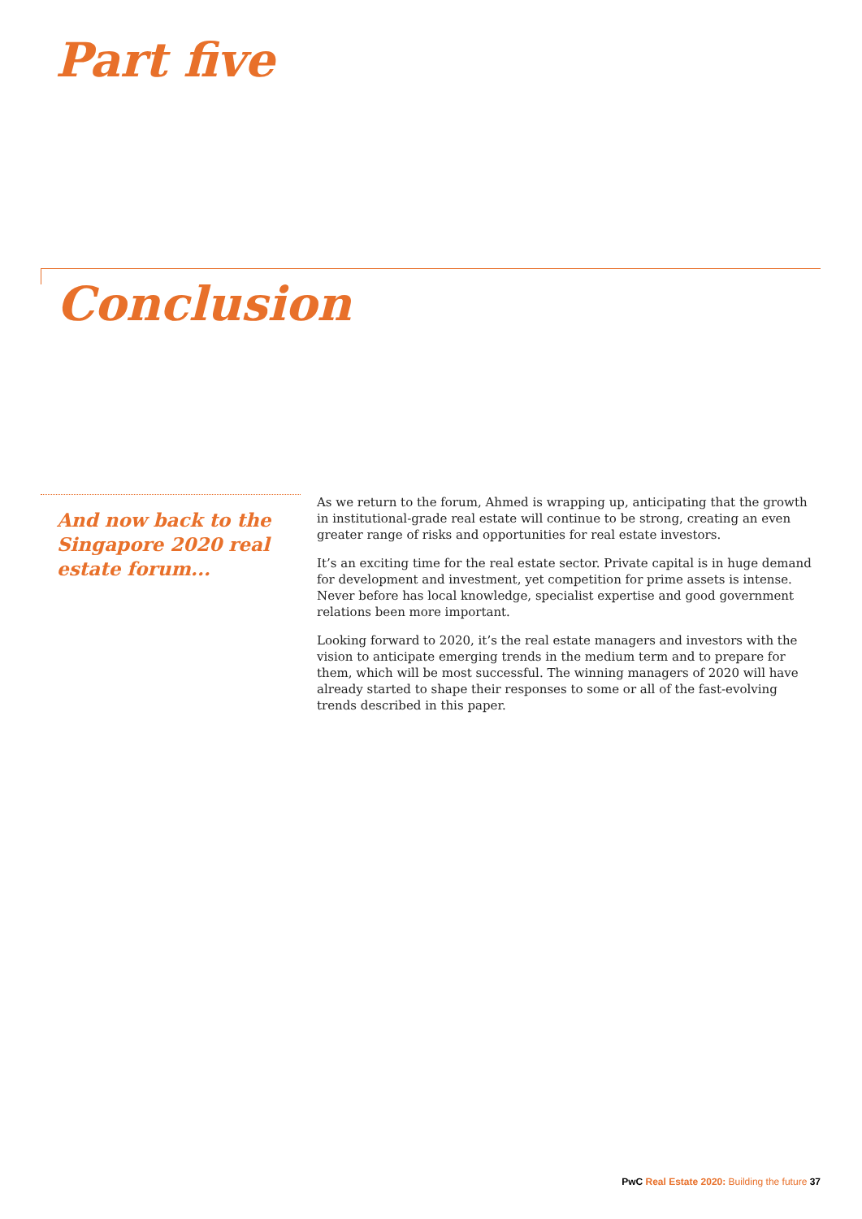Part five
Conclusion
And now back to the Singapore 2020 real estate forum...
As we return to the forum, Ahmed is wrapping up, anticipating that the growth in institutional-grade real estate will continue to be strong, creating an even greater range of risks and opportunities for real estate investors.
It’s an exciting time for the real estate sector. Private capital is in huge demand for development and investment, yet competition for prime assets is intense. Never before has local knowledge, specialist expertise and good government relations been more important.
Looking forward to 2020, it’s the real estate managers and investors with the vision to anticipate emerging trends in the medium term and to prepare for them, which will be most successful. The winning managers of 2020 will have already started to shape their responses to some or all of the fast-evolving trends described in this paper.
PwC Real Estate 2020: Building the future 37